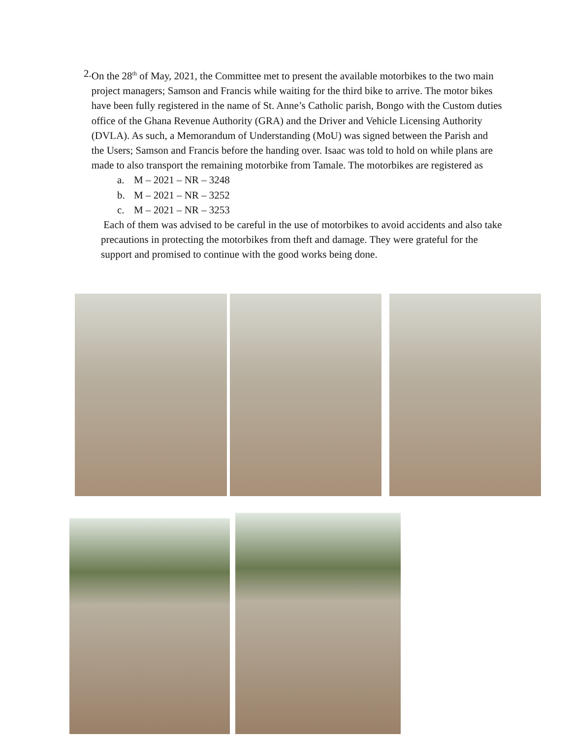2. On the 28<sup>th</sup> of May, 2021, the Committee met to present the available motorbikes to the two main project managers; Samson and Francis while waiting for the third bike to arrive. The motor bikes have been fully registered in the name of St. Anne’s Catholic parish, Bongo with the Custom duties office of the Ghana Revenue Authority (GRA) and the Driver and Vehicle Licensing Authority (DVLA). As such, a Memorandum of Understanding (MoU) was signed between the Parish and the Users; Samson and Francis before the handing over. Isaac was told to hold on while plans are made to also transport the remaining motorbike from Tamale. The motorbikes are registered as
a. M – 2021 – NR – 3248
b. M – 2021 – NR – 3252
c. M – 2021 – NR – 3253
Each of them was advised to be careful in the use of motorbikes to avoid accidents and also take precautions in protecting the motorbikes from theft and damage. They were grateful for the support and promised to continue with the good works being done.